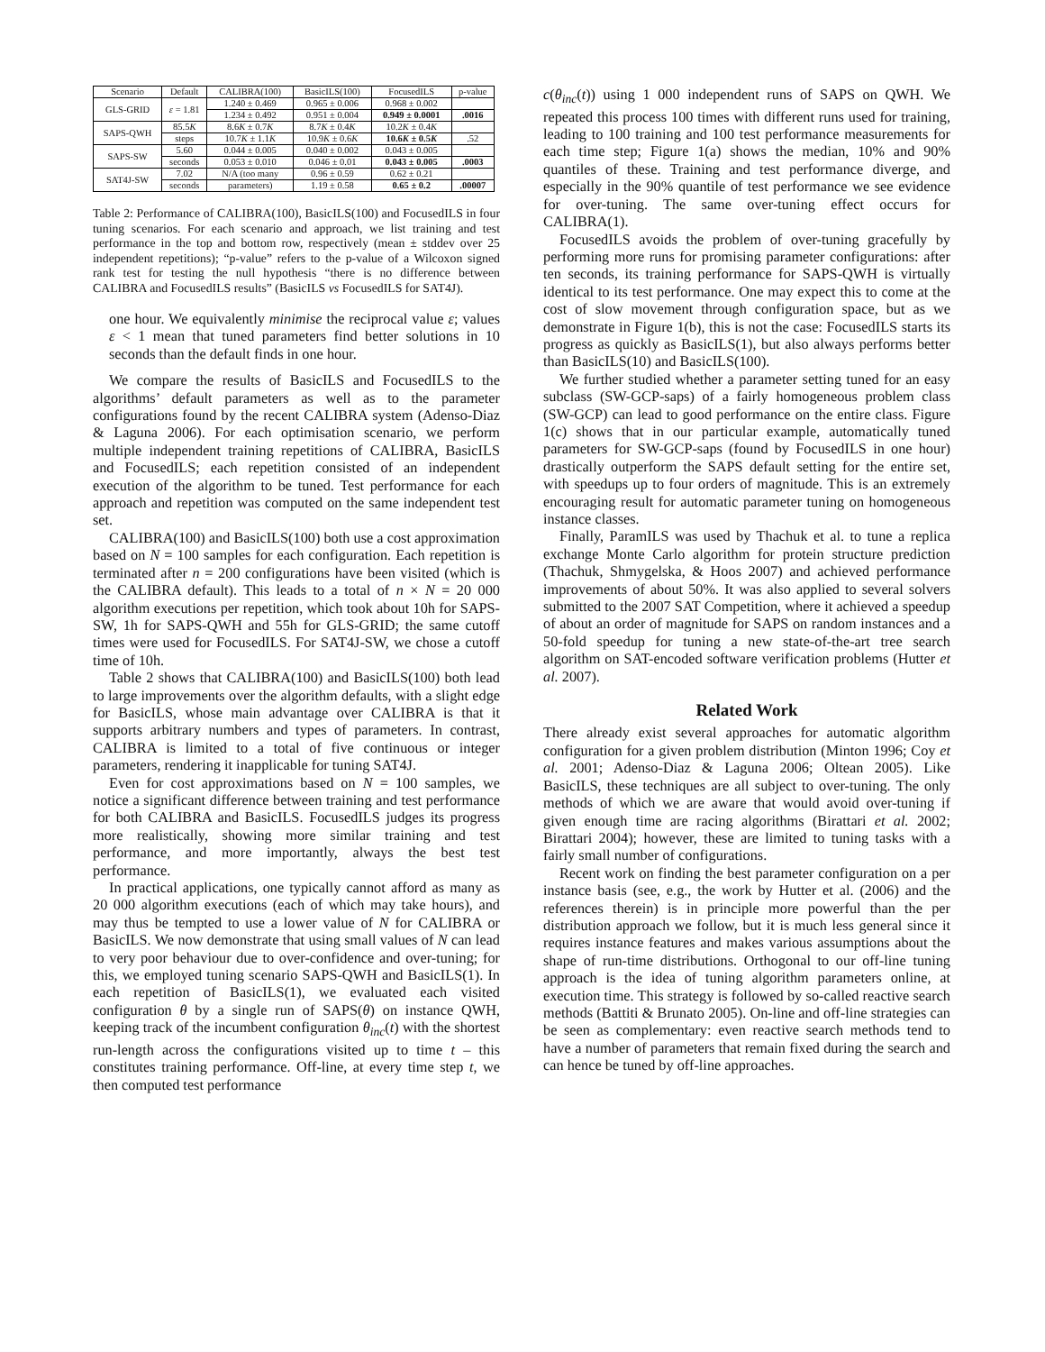| Scenario | Default | CALIBRA(100) | BasicILS(100) | FocusedILS | p-value |
| --- | --- | --- | --- | --- | --- |
| GLS-GRID | ε = 1.81 | 1.240 ± 0.469 | 0.965 ± 0.006 | 0.968 ± 0.002 | |
| | | 1.234 ± 0.492 | 0.951 ± 0.004 | 0.949 ± 0.0001 | .0016 |
| SAPS-QWH | 85.5 K | 8.6 K ± 0.7 K | 8.7 K ± 0.4 K | 10.2 K ± 0.4 K | |
| | steps | 10.7 K ± 1.1 K | 10.9 K ± 0.6 K | 10.6 K ± 0.5 K | .52 |
| SAPS-SW | 5.60 | 0.044 ± 0.005 | 0.040 ± 0.002 | 0.043 ± 0.005 | |
| | seconds | 0.053 ± 0.010 | 0.046 ± 0.01 | 0.043 ± 0.005 | .0003 |
| SAT4J-SW | 7.02 | N/A (too many | 0.96 ± 0.59 | 0.62 ± 0.21 | |
| | seconds | parameters) | 1.19 ± 0.58 | 0.65 ± 0.2 | .00007 |
Table 2: Performance of CALIBRA(100), BasicILS(100) and FocusedILS in four tuning scenarios. For each scenario and approach, we list training and test performance in the top and bottom row, respectively (mean ± stddev over 25 independent repetitions); “p-value” refers to the p-value of a Wilcoxon signed rank test for testing the null hypothesis “there is no difference between CALIBRA and FocusedILS results” (BasicILS vs FocusedILS for SAT4J).
one hour. We equivalently minimise the reciprocal value ε; values ε < 1 mean that tuned parameters find better solutions in 10 seconds than the default finds in one hour.
We compare the results of BasicILS and FocusedILS to the algorithms’ default parameters as well as to the parameter configurations found by the recent CALIBRA system (Adenso-Diaz & Laguna 2006). For each optimisation scenario, we perform multiple independent training repetitions of CALIBRA, BasicILS and FocusedILS; each repetition consisted of an independent execution of the algorithm to be tuned. Test performance for each approach and repetition was computed on the same independent test set.
CALIBRA(100) and BasicILS(100) both use a cost approximation based on N = 100 samples for each configuration. Each repetition is terminated after n = 200 configurations have been visited (which is the CALIBRA default). This leads to a total of n × N = 20 000 algorithm executions per repetition, which took about 10h for SAPS-SW, 1h for SAPS-QWH and 55h for GLS-GRID; the same cutoff times were used for FocusedILS. For SAT4J-SW, we chose a cutoff time of 10h.
Table 2 shows that CALIBRA(100) and BasicILS(100) both lead to large improvements over the algorithm defaults, with a slight edge for BasicILS, whose main advantage over CALIBRA is that it supports arbitrary numbers and types of parameters. In contrast, CALIBRA is limited to a total of five continuous or integer parameters, rendering it inapplicable for tuning SAT4J.
Even for cost approximations based on N = 100 samples, we notice a significant difference between training and test performance for both CALIBRA and BasicILS. FocusedILS judges its progress more realistically, showing more similar training and test performance, and more importantly, always the best test performance.
In practical applications, one typically cannot afford as many as 20 000 algorithm executions (each of which may take hours), and may thus be tempted to use a lower value of N for CALIBRA or BasicILS. We now demonstrate that using small values of N can lead to very poor behaviour due to over-confidence and over-tuning; for this, we employed tuning scenario SAPS-QWH and BasicILS(1). In each repetition of BasicILS(1), we evaluated each visited configuration θ by a single run of SAPS(θ) on instance QWH, keeping track of the incumbent configuration θ<sub>inc</sub>(t) with the shortest run-length across the configurations visited up to time t – this constitutes training performance. Off-line, at every time step t, we then computed test performance
c(θ<sub>inc</sub>(t)) using 1 000 independent runs of SAPS on QWH. We repeated this process 100 times with different runs used for training, leading to 100 training and 100 test performance measurements for each time step; Figure 1(a) shows the median, 10% and 90% quantiles of these. Training and test performance diverge, and especially in the 90% quantile of test performance we see evidence for over-tuning. The same over-tuning effect occurs for CALIBRA(1).
FocusedILS avoids the problem of over-tuning gracefully by performing more runs for promising parameter configurations: after ten seconds, its training performance for SAPS-QWH is virtually identical to its test performance. One may expect this to come at the cost of slow movement through configuration space, but as we demonstrate in Figure 1(b), this is not the case: FocusedILS starts its progress as quickly as BasicILS(1), but also always performs better than BasicILS(10) and BasicILS(100).
We further studied whether a parameter setting tuned for an easy subclass (SW-GCP-saps) of a fairly homogeneous problem class (SW-GCP) can lead to good performance on the entire class. Figure 1(c) shows that in our particular example, automatically tuned parameters for SW-GCP-saps (found by FocusedILS in one hour) drastically outperform the SAPS default setting for the entire set, with speedups up to four orders of magnitude. This is an extremely encouraging result for automatic parameter tuning on homogeneous instance classes.
Finally, ParamILS was used by Thachuk et al. to tune a replica exchange Monte Carlo algorithm for protein structure prediction (Thachuk, Shmygelska, & Hoos 2007) and achieved performance improvements of about 50%. It was also applied to several solvers submitted to the 2007 SAT Competition, where it achieved a speedup of about an order of magnitude for SAPS on random instances and a 50-fold speedup for tuning a new state-of-the-art tree search algorithm on SAT-encoded software verification problems (Hutter et al. 2007).
Related Work
There already exist several approaches for automatic algorithm configuration for a given problem distribution (Minton 1996; Coy et al. 2001; Adenso-Diaz & Laguna 2006; Oltean 2005). Like BasicILS, these techniques are all subject to over-tuning. The only methods of which we are aware that would avoid over-tuning if given enough time are racing algorithms (Birattari et al. 2002; Birattari 2004); however, these are limited to tuning tasks with a fairly small number of configurations.
Recent work on finding the best parameter configuration on a per instance basis (see, e.g., the work by Hutter et al. (2006) and the references therein) is in principle more powerful than the per distribution approach we follow, but it is much less general since it requires instance features and makes various assumptions about the shape of run-time distributions. Orthogonal to our off-line tuning approach is the idea of tuning algorithm parameters online, at execution time. This strategy is followed by so-called reactive search methods (Battiti & Brunato 2005). On-line and off-line strategies can be seen as complementary: even reactive search methods tend to have a number of parameters that remain fixed during the search and can hence be tuned by off-line approaches.